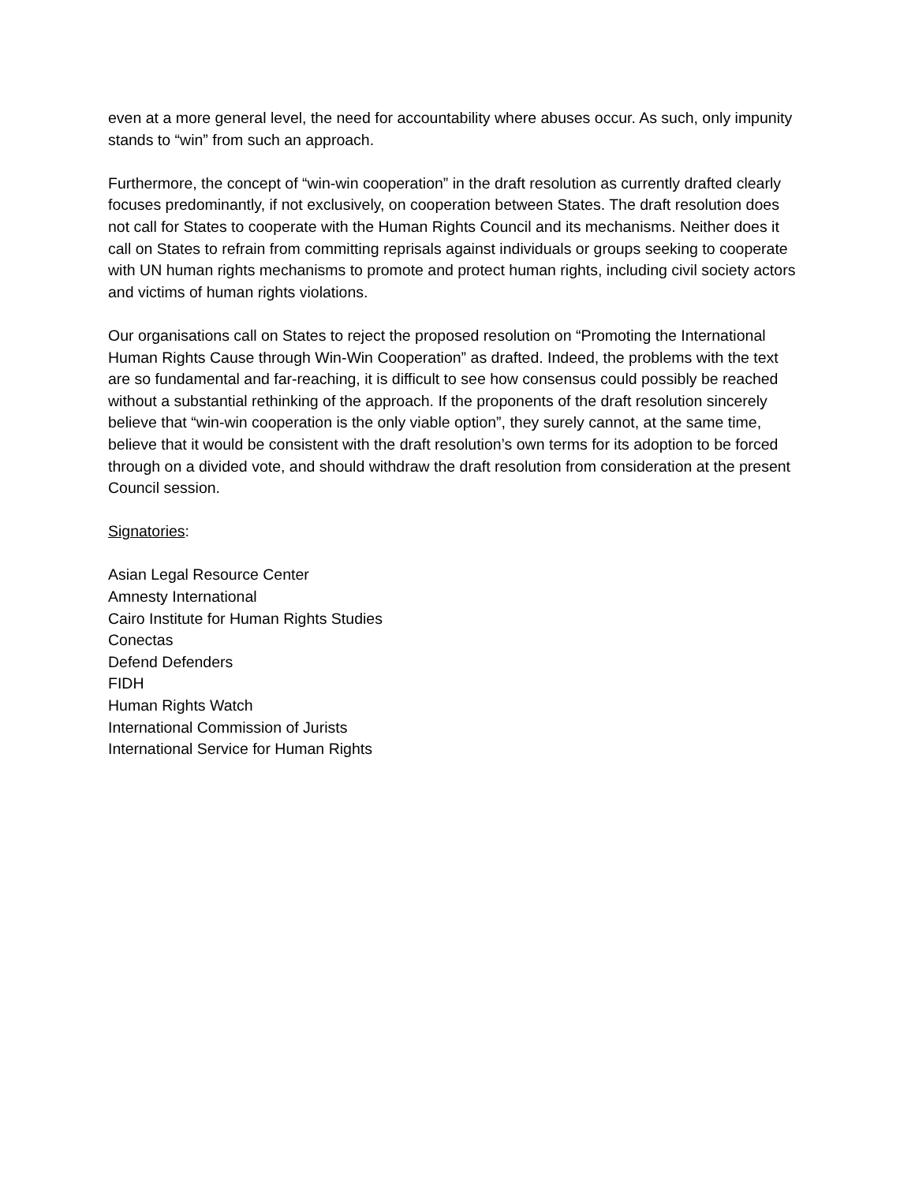even at a more general level, the need for accountability where abuses occur. As such, only impunity stands to “win” from such an approach.
Furthermore, the concept of “win-win cooperation” in the draft resolution as currently drafted clearly focuses predominantly, if not exclusively, on cooperation between States. The draft resolution does not call for States to cooperate with the Human Rights Council and its mechanisms. Neither does it call on States to refrain from committing reprisals against individuals or groups seeking to cooperate with UN human rights mechanisms to promote and protect human rights, including civil society actors and victims of human rights violations.
Our organisations call on States to reject the proposed resolution on “Promoting the International Human Rights Cause through Win-Win Cooperation” as drafted. Indeed, the problems with the text are so fundamental and far-reaching, it is difficult to see how consensus could possibly be reached without a substantial rethinking of the approach. If the proponents of the draft resolution sincerely believe that “win-win cooperation is the only viable option”, they surely cannot, at the same time, believe that it would be consistent with the draft resolution’s own terms for its adoption to be forced through on a divided vote, and should withdraw the draft resolution from consideration at the present Council session.
Signatories:
Asian Legal Resource Center
Amnesty International
Cairo Institute for Human Rights Studies
Conectas
Defend Defenders
FIDH
Human Rights Watch
International Commission of Jurists
International Service for Human Rights